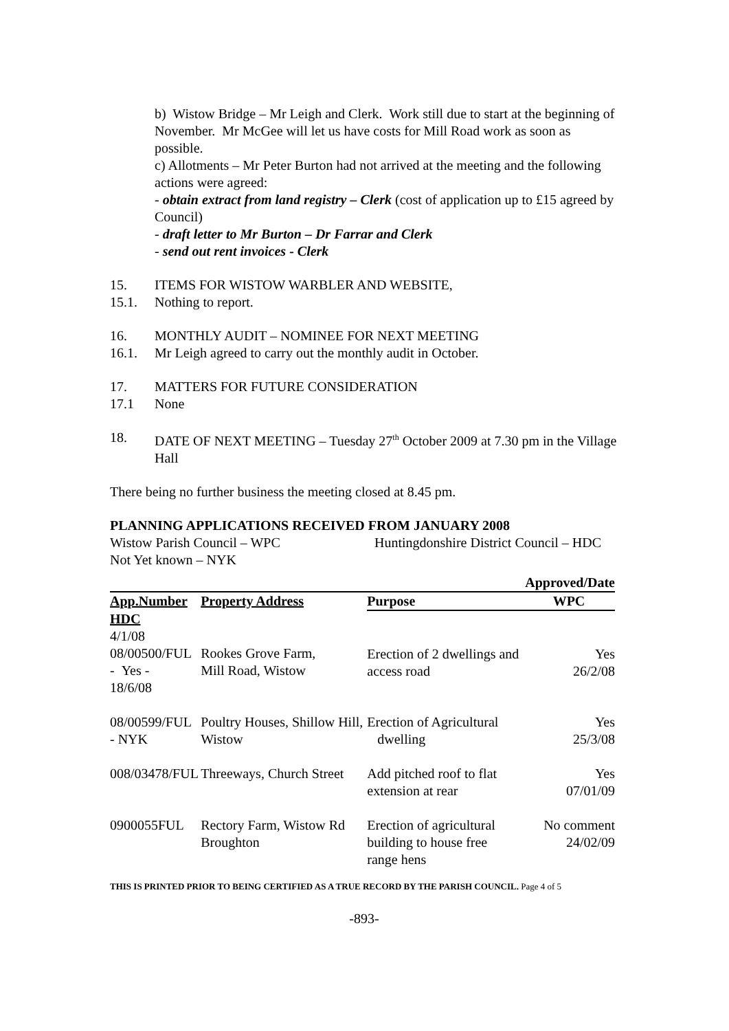b) Wistow Bridge – Mr Leigh and Clerk. Work still due to start at the beginning of November. Mr McGee will let us have costs for Mill Road work as soon as possible.
c) Allotments – Mr Peter Burton had not arrived at the meeting and the following actions were agreed:
- obtain extract from land registry – Clerk (cost of application up to £15 agreed by Council)
- draft letter to Mr Burton – Dr Farrar and Clerk
- send out rent invoices - Clerk
15. ITEMS FOR WISTOW WARBLER AND WEBSITE,
15.1. Nothing to report.
16. MONTHLY AUDIT – NOMINEE FOR NEXT MEETING
16.1. Mr Leigh agreed to carry out the monthly audit in October.
17. MATTERS FOR FUTURE CONSIDERATION
17.1 None
18. DATE OF NEXT MEETING – Tuesday 27<sup>th</sup> October 2009 at 7.30 pm in the Village Hall
There being no further business the meeting closed at 8.45 pm.
PLANNING APPLICATIONS RECEIVED FROM JANUARY 2008
Wistow Parish Council – WPC Huntingdonshire District Council – HDC
Not Yet known – NYK
| | | | Approved/Date |
| --- | --- | --- | --- |
| App.Number | Property Address | Purpose | WPC |
| HDC 4/1/08 08/00500/FUL - Yes - 18/6/08 | Rookes Grove Farm, Mill Road, Wistow | Erection of 2 dwellings and access road | Yes 26/2/08 |
| 08/00599/FUL - NYK | Poultry Houses, Shillow Hill, Wistow | Erection of Agricultural dwelling | Yes 25/3/08 |
| 008/03478/FUL | Threeways, Church Street | Add pitched roof to flat extension at rear | Yes 07/01/09 |
| 0900055FUL | Rectory Farm, Wistow Rd Broughton | Erection of agricultural building to house free range hens | No comment 24/02/09 |
THIS IS PRINTED PRIOR TO BEING CERTIFIED AS A TRUE RECORD BY THE PARISH COUNCIL. Page 4 of 5
-893-